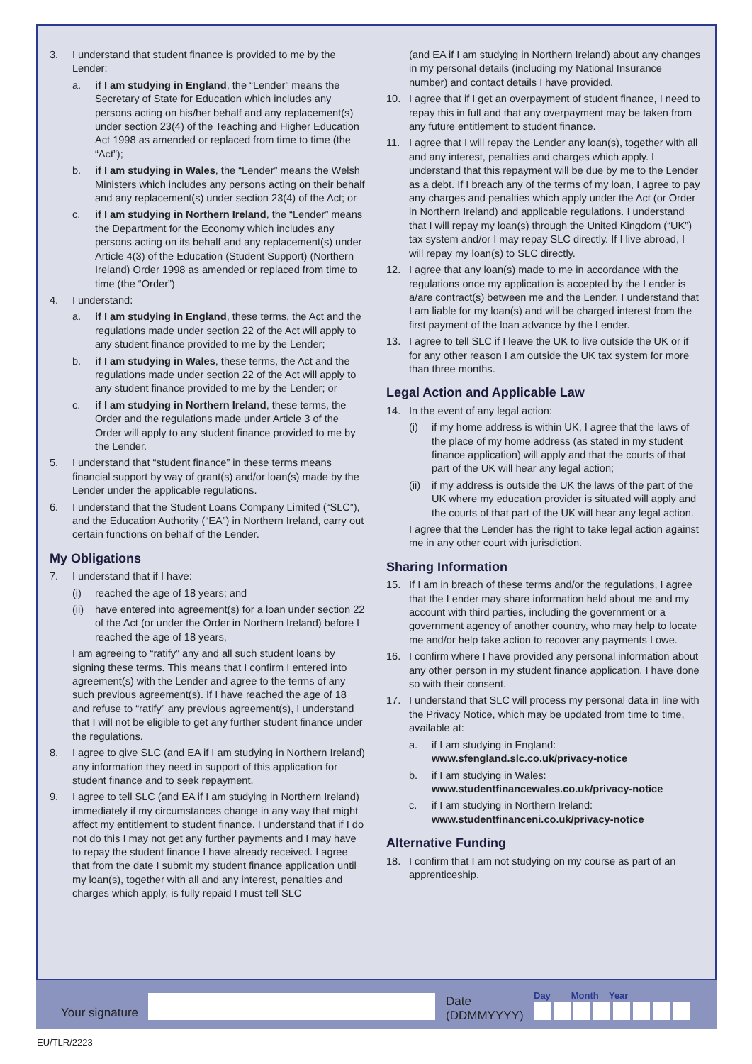3. I understand that student finance is provided to me by the Lender:
a. if I am studying in England, the “Lender” means the Secretary of State for Education which includes any persons acting on his/her behalf and any replacement(s) under section 23(4) of the Teaching and Higher Education Act 1998 as amended or replaced from time to time (the “Act”);
b. if I am studying in Wales, the “Lender” means the Welsh Ministers which includes any persons acting on their behalf and any replacement(s) under section 23(4) of the Act; or
c. if I am studying in Northern Ireland, the “Lender” means the Department for the Economy which includes any persons acting on its behalf and any replacement(s) under Article 4(3) of the Education (Student Support) (Northern Ireland) Order 1998 as amended or replaced from time to time (the “Order”)
4. I understand:
a. if I am studying in England, these terms, the Act and the regulations made under section 22 of the Act will apply to any student finance provided to me by the Lender;
b. if I am studying in Wales, these terms, the Act and the regulations made under section 22 of the Act will apply to any student finance provided to me by the Lender; or
c. if I am studying in Northern Ireland, these terms, the Order and the regulations made under Article 3 of the Order will apply to any student finance provided to me by the Lender.
5. I understand that “student finance” in these terms means financial support by way of grant(s) and/or loan(s) made by the Lender under the applicable regulations.
6. I understand that the Student Loans Company Limited (“SLC”), and the Education Authority (“EA”) in Northern Ireland, carry out certain functions on behalf of the Lender.
My Obligations
7. I understand that if I have:
(i) reached the age of 18 years; and
(ii) have entered into agreement(s) for a loan under section 22 of the Act (or under the Order in Northern Ireland) before I reached the age of 18 years,
I am agreeing to “ratify” any and all such student loans by signing these terms. This means that I confirm I entered into agreement(s) with the Lender and agree to the terms of any such previous agreement(s). If I have reached the age of 18 and refuse to “ratify” any previous agreement(s), I understand that I will not be eligible to get any further student finance under the regulations.
8. I agree to give SLC (and EA if I am studying in Northern Ireland) any information they need in support of this application for student finance and to seek repayment.
9. I agree to tell SLC (and EA if I am studying in Northern Ireland) immediately if my circumstances change in any way that might affect my entitlement to student finance. I understand that if I do not do this I may not get any further payments and I may have to repay the student finance I have already received. I agree that from the date I submit my student finance application until my loan(s), together with all and any interest, penalties and charges which apply, is fully repaid I must tell SLC
(and EA if I am studying in Northern Ireland) about any changes in my personal details (including my National Insurance number) and contact details I have provided.
10. I agree that if I get an overpayment of student finance, I need to repay this in full and that any overpayment may be taken from any future entitlement to student finance.
11. I agree that I will repay the Lender any loan(s), together with all and any interest, penalties and charges which apply. I understand that this repayment will be due by me to the Lender as a debt. If I breach any of the terms of my loan, I agree to pay any charges and penalties which apply under the Act (or Order in Northern Ireland) and applicable regulations. I understand that I will repay my loan(s) through the United Kingdom (“UK”) tax system and/or I may repay SLC directly. If I live abroad, I will repay my loan(s) to SLC directly.
12. I agree that any loan(s) made to me in accordance with the regulations once my application is accepted by the Lender is a/are contract(s) between me and the Lender. I understand that I am liable for my loan(s) and will be charged interest from the first payment of the loan advance by the Lender.
13. I agree to tell SLC if I leave the UK to live outside the UK or if for any other reason I am outside the UK tax system for more than three months.
Legal Action and Applicable Law
14. In the event of any legal action:
(i) if my home address is within UK, I agree that the laws of the place of my home address (as stated in my student finance application) will apply and that the courts of that part of the UK will hear any legal action;
(ii) if my address is outside the UK the laws of the part of the UK where my education provider is situated will apply and the courts of that part of the UK will hear any legal action.
I agree that the Lender has the right to take legal action against me in any other court with jurisdiction.
Sharing Information
15. If I am in breach of these terms and/or the regulations, I agree that the Lender may share information held about me and my account with third parties, including the government or a government agency of another country, who may help to locate me and/or help take action to recover any payments I owe.
16. I confirm where I have provided any personal information about any other person in my student finance application, I have done so with their consent.
17. I understand that SLC will process my personal data in line with the Privacy Notice, which may be updated from time to time, available at:
a. if I am studying in England:
www.sfengland.slc.co.uk/privacy-notice
b. if I am studying in Wales:
www.studentfinancewales.co.uk/privacy-notice
c. if I am studying in Northern Ireland:
www.studentfinanceni.co.uk/privacy-notice
Alternative Funding
18. I confirm that I am not studying on my course as part of an apprenticeship.
Your signature
Date
(DDMMYYYY)
Day Month Year
EU/TLR/2223